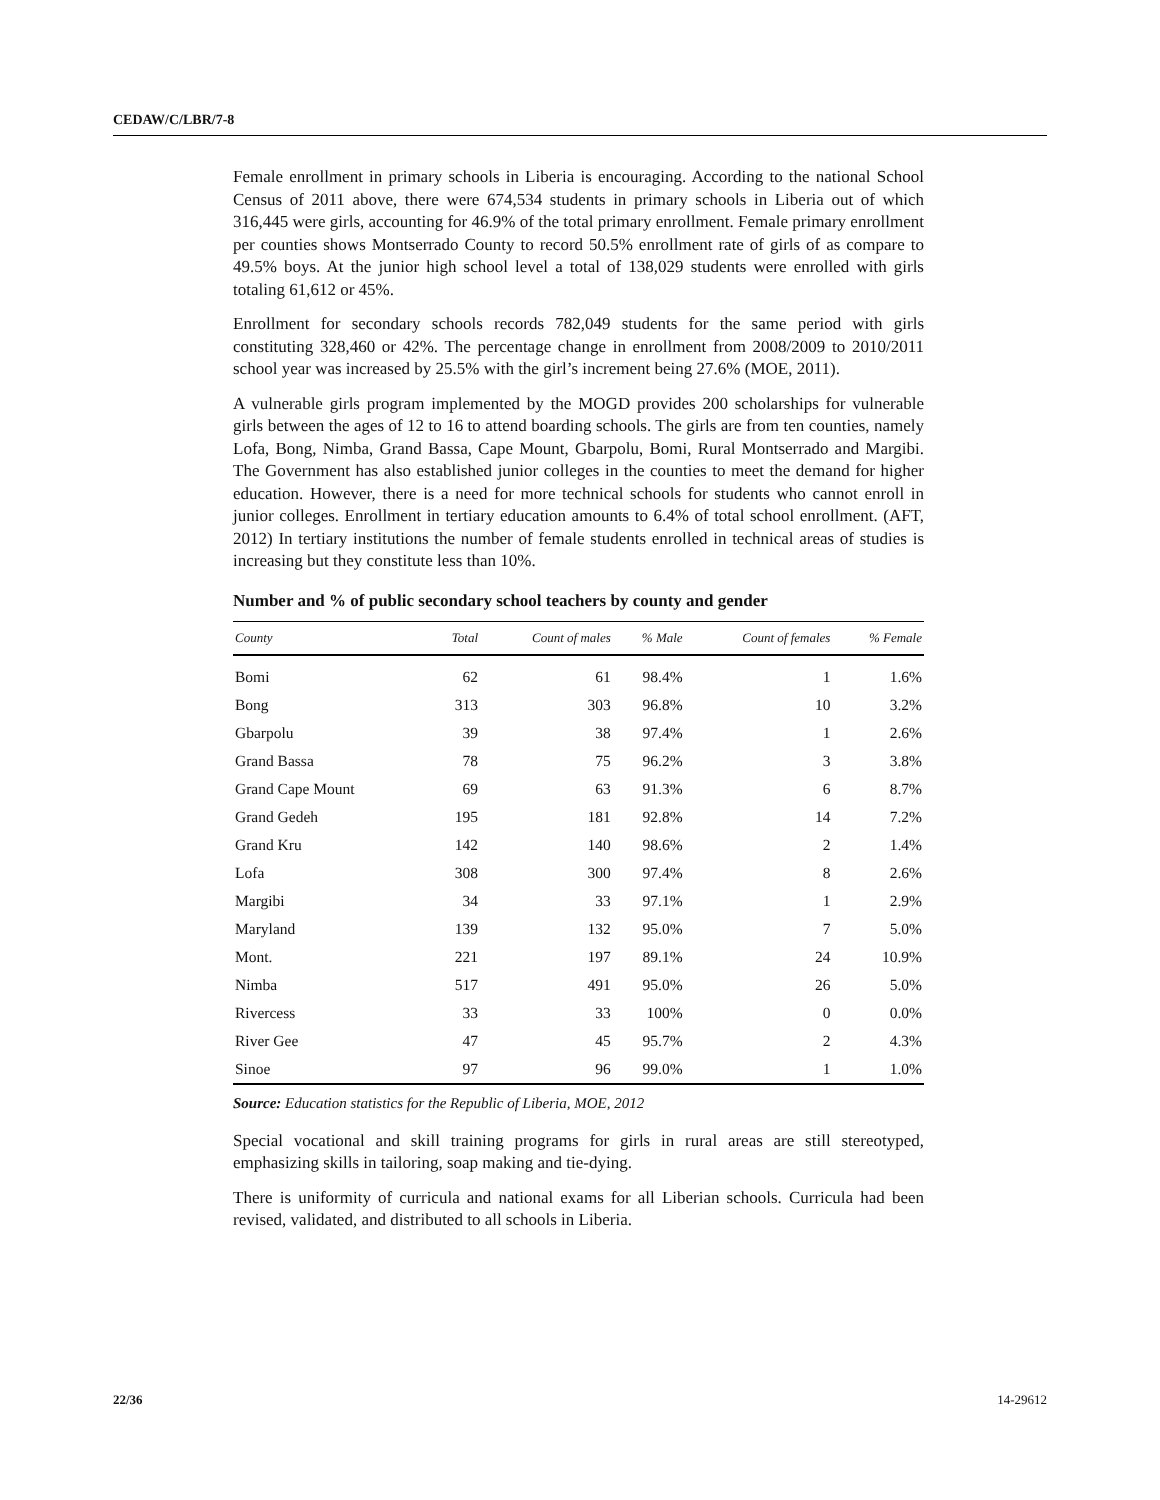CEDAW/C/LBR/7-8
Female enrollment in primary schools in Liberia is encouraging. According to the national School Census of 2011 above, there were 674,534 students in primary schools in Liberia out of which 316,445 were girls, accounting for 46.9% of the total primary enrollment. Female primary enrollment per counties shows Montserrado County to record 50.5% enrollment rate of girls of as compare to 49.5% boys. At the junior high school level a total of 138,029 students were enrolled with girls totaling 61,612 or 45%.
Enrollment for secondary schools records 782,049 students for the same period with girls constituting 328,460 or 42%. The percentage change in enrollment from 2008/2009 to 2010/2011 school year was increased by 25.5% with the girl’s increment being 27.6% (MOE, 2011).
A vulnerable girls program implemented by the MOGD provides 200 scholarships for vulnerable girls between the ages of 12 to 16 to attend boarding schools. The girls are from ten counties, namely Lofa, Bong, Nimba, Grand Bassa, Cape Mount, Gbarpolu, Bomi, Rural Montserrado and Margibi. The Government has also established junior colleges in the counties to meet the demand for higher education. However, there is a need for more technical schools for students who cannot enroll in junior colleges. Enrollment in tertiary education amounts to 6.4% of total school enrollment. (AFT, 2012) In tertiary institutions the number of female students enrolled in technical areas of studies is increasing but they constitute less than 10%.
Number and % of public secondary school teachers by county and gender
| County | Total | Count of males | % Male | Count of females | % Female |
| --- | --- | --- | --- | --- | --- |
| Bomi | 62 | 61 | 98.4% | 1 | 1.6% |
| Bong | 313 | 303 | 96.8% | 10 | 3.2% |
| Gbarpolu | 39 | 38 | 97.4% | 1 | 2.6% |
| Grand Bassa | 78 | 75 | 96.2% | 3 | 3.8% |
| Grand Cape Mount | 69 | 63 | 91.3% | 6 | 8.7% |
| Grand Gedeh | 195 | 181 | 92.8% | 14 | 7.2% |
| Grand Kru | 142 | 140 | 98.6% | 2 | 1.4% |
| Lofa | 308 | 300 | 97.4% | 8 | 2.6% |
| Margibi | 34 | 33 | 97.1% | 1 | 2.9% |
| Maryland | 139 | 132 | 95.0% | 7 | 5.0% |
| Mont. | 221 | 197 | 89.1% | 24 | 10.9% |
| Nimba | 517 | 491 | 95.0% | 26 | 5.0% |
| Rivercess | 33 | 33 | 100% | 0 | 0.0% |
| River Gee | 47 | 45 | 95.7% | 2 | 4.3% |
| Sinoe | 97 | 96 | 99.0% | 1 | 1.0% |
Source: Education statistics for the Republic of Liberia, MOE, 2012
Special vocational and skill training programs for girls in rural areas are still stereotyped, emphasizing skills in tailoring, soap making and tie-dying.
There is uniformity of curricula and national exams for all Liberian schools. Curricula had been revised, validated, and distributed to all schools in Liberia.
22/36 14-29612